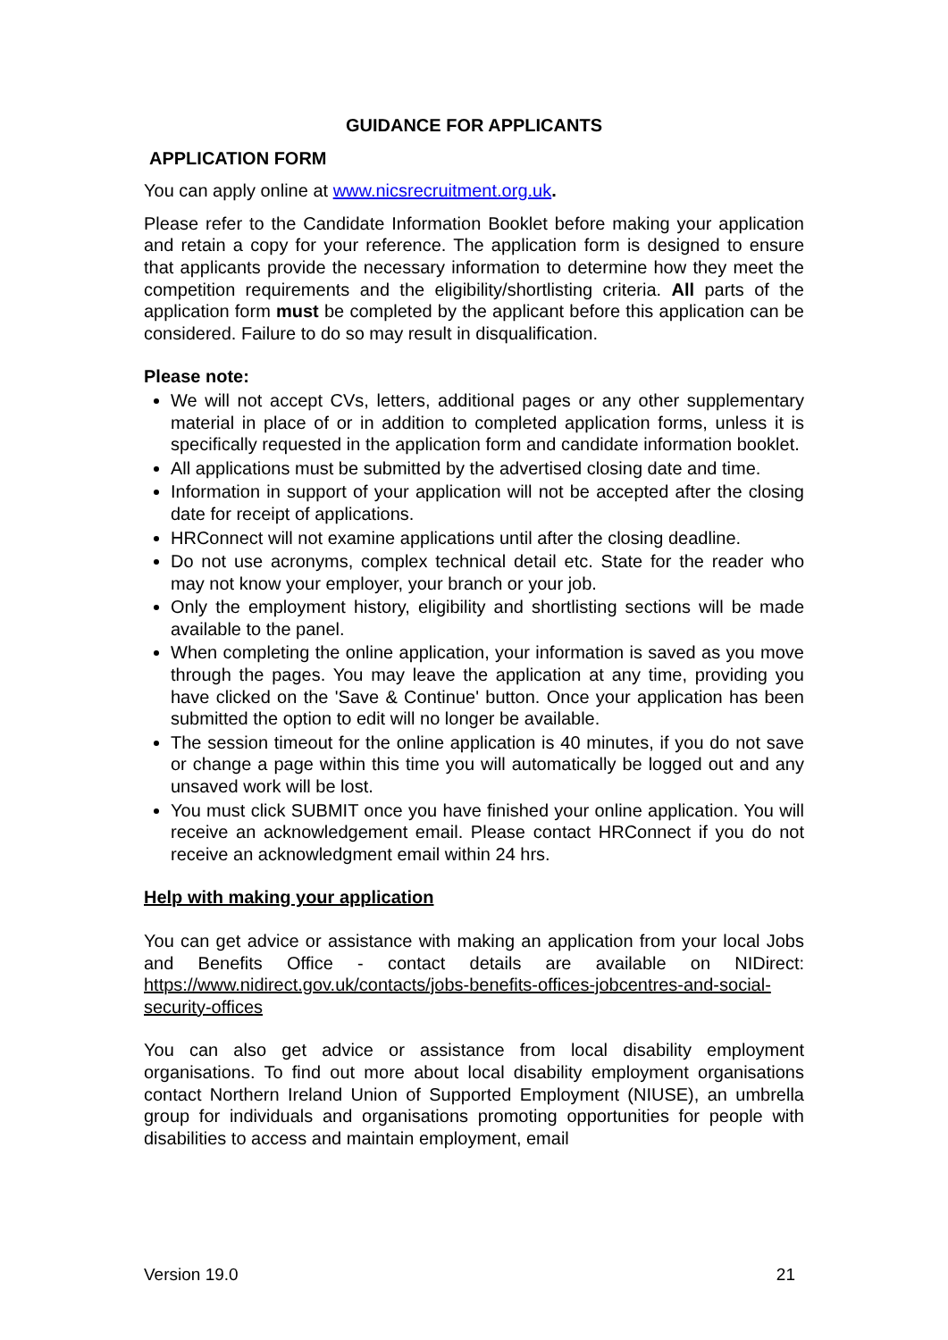GUIDANCE FOR APPLICANTS
APPLICATION FORM
You can apply online at www.nicsrecruitment.org.uk.
Please refer to the Candidate Information Booklet before making your application and retain a copy for your reference. The application form is designed to ensure that applicants provide the necessary information to determine how they meet the competition requirements and the eligibility/shortlisting criteria. All parts of the application form must be completed by the applicant before this application can be considered. Failure to do so may result in disqualification.
Please note:
We will not accept CVs, letters, additional pages or any other supplementary material in place of or in addition to completed application forms, unless it is specifically requested in the application form and candidate information booklet.
All applications must be submitted by the advertised closing date and time.
Information in support of your application will not be accepted after the closing date for receipt of applications.
HRConnect will not examine applications until after the closing deadline.
Do not use acronyms, complex technical detail etc. State for the reader who may not know your employer, your branch or your job.
Only the employment history, eligibility and shortlisting sections will be made available to the panel.
When completing the online application, your information is saved as you move through the pages. You may leave the application at any time, providing you have clicked on the 'Save & Continue' button. Once your application has been submitted the option to edit will no longer be available.
The session timeout for the online application is 40 minutes, if you do not save or change a page within this time you will automatically be logged out and any unsaved work will be lost.
You must click SUBMIT once you have finished your online application. You will receive an acknowledgement email. Please contact HRConnect if you do not receive an acknowledgment email within 24 hrs.
Help with making your application
You can get advice or assistance with making an application from your local Jobs and Benefits Office - contact details are available on NIDirect: https://www.nidirect.gov.uk/contacts/jobs-benefits-offices-jobcentres-and-social-security-offices
You can also get advice or assistance from local disability employment organisations. To find out more about local disability employment organisations contact Northern Ireland Union of Supported Employment (NIUSE), an umbrella group for individuals and organisations promoting opportunities for people with disabilities to access and maintain employment, email
Version 19.0 21